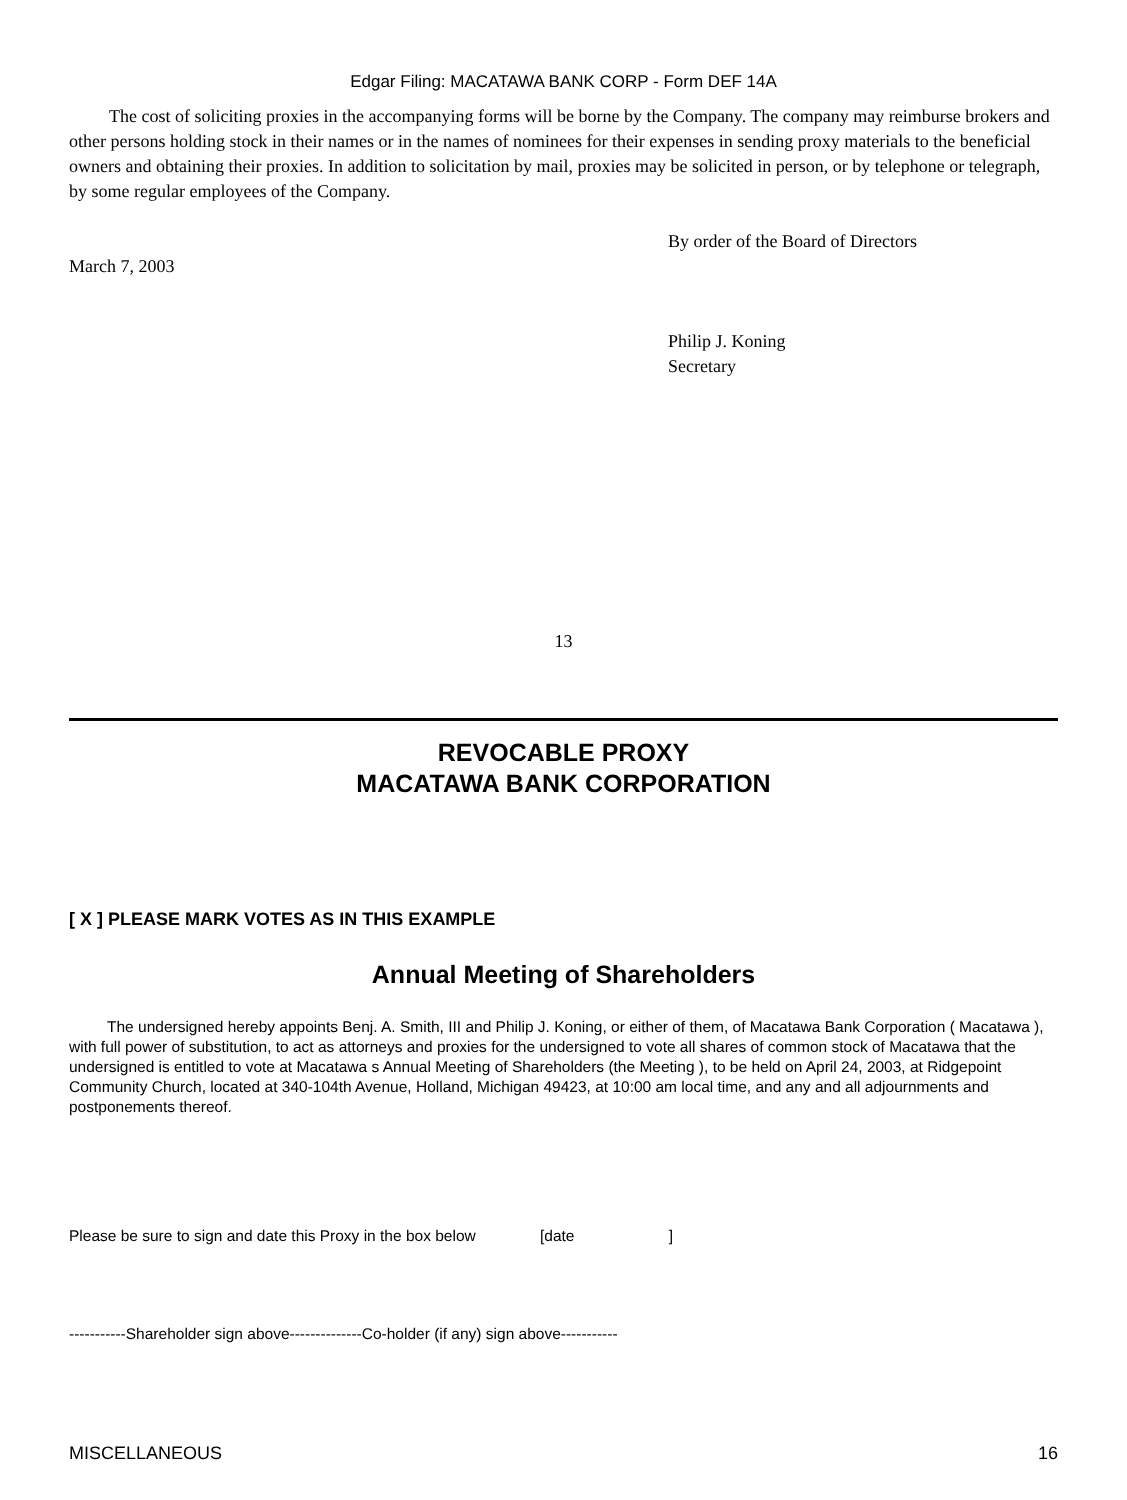Edgar Filing: MACATAWA BANK CORP - Form DEF 14A
The cost of soliciting proxies in the accompanying forms will be borne by the Company. The company may reimburse brokers and other persons holding stock in their names or in the names of nominees for their expenses in sending proxy materials to the beneficial owners and obtaining their proxies. In addition to solicitation by mail, proxies may be solicited in person, or by telephone or telegraph, by some regular employees of the Company.
By order of the Board of Directors
March 7, 2003
Philip J. Koning
Secretary
13
REVOCABLE PROXY
MACATAWA BANK CORPORATION
[ X ] PLEASE MARK VOTES AS IN THIS EXAMPLE
Annual Meeting of Shareholders
The undersigned hereby appoints Benj. A. Smith, III and Philip J. Koning, or either of them, of Macatawa Bank Corporation ( Macatawa ), with full power of substitution, to act as attorneys and proxies for the undersigned to vote all shares of common stock of Macatawa that the undersigned is entitled to vote at Macatawa s Annual Meeting of Shareholders (the Meeting ), to be held on April 24, 2003, at Ridgepoint Community Church, located at 340-104th Avenue, Holland, Michigan 49423, at 10:00 am local time, and any and all adjournments and postponements thereof.
Please be sure to sign and date this Proxy in the box below [date ]
-----------Shareholder sign above--------------Co-holder (if any) sign above-----------
MISCELLANEOUS 16